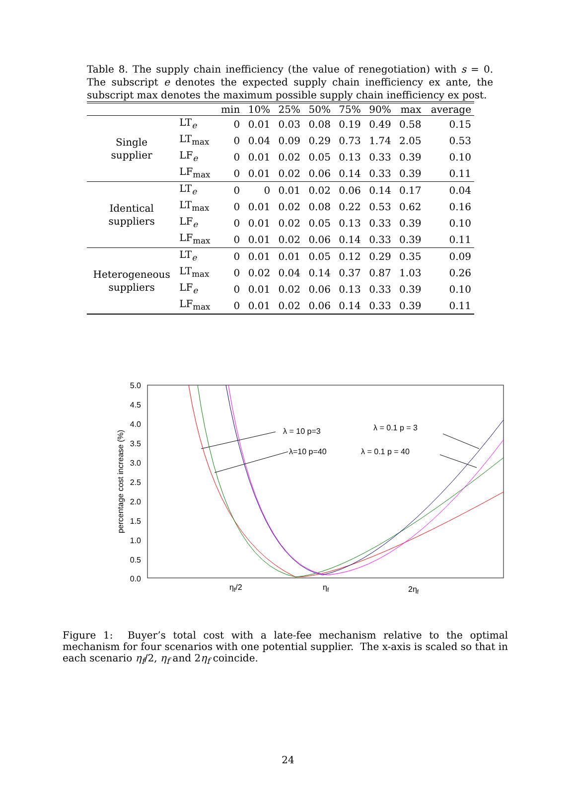Table 8. The supply chain inefficiency (the value of renegotiation) with s = 0. The subscript e denotes the expected supply chain inefficiency ex ante, the subscript max denotes the maximum possible supply chain inefficiency ex post.
| | | min | 10% | 25% | 50% | 75% | 90% | max | average |
| --- | --- | --- | --- | --- | --- | --- | --- | --- | --- |
| Single supplier | LT<sub>e</sub> | 0 | 0.01 | 0.03 | 0.08 | 0.19 | 0.49 | 0.58 | 0.15 |
| | LT<sub>max</sub> | 0 | 0.04 | 0.09 | 0.29 | 0.73 | 1.74 | 2.05 | 0.53 |
| | LF<sub>e</sub> | 0 | 0.01 | 0.02 | 0.05 | 0.13 | 0.33 | 0.39 | 0.10 |
| | LF<sub>max</sub> | 0 | 0.01 | 0.02 | 0.06 | 0.14 | 0.33 | 0.39 | 0.11 |
| Identical suppliers | LT<sub>e</sub> | 0 | 0 | 0.01 | 0.02 | 0.06 | 0.14 | 0.17 | 0.04 |
| | LT<sub>max</sub> | 0 | 0.01 | 0.02 | 0.08 | 0.22 | 0.53 | 0.62 | 0.16 |
| | LF<sub>e</sub> | 0 | 0.01 | 0.02 | 0.05 | 0.13 | 0.33 | 0.39 | 0.10 |
| | LF<sub>max</sub> | 0 | 0.01 | 0.02 | 0.06 | 0.14 | 0.33 | 0.39 | 0.11 |
| Heterogeneous suppliers | LT<sub>e</sub> | 0 | 0.01 | 0.01 | 0.05 | 0.12 | 0.29 | 0.35 | 0.09 |
| | LT<sub>max</sub> | 0 | 0.02 | 0.04 | 0.14 | 0.37 | 0.87 | 1.03 | 0.26 |
| | LF<sub>e</sub> | 0 | 0.01 | 0.02 | 0.06 | 0.13 | 0.33 | 0.39 | 0.10 |
| | LF<sub>max</sub> | 0 | 0.01 | 0.02 | 0.06 | 0.14 | 0.33 | 0.39 | 0.11 |
5.0
4.5
4.0
3.5
3.0
2.5
2.0
1.5
1.0
0.5
0.0
percentage cost increase (%)
ηf/2
ηf
2ηf
λ = 10 p=3
λ=10 p=40
λ = 0.1 p = 3
λ = 0.1 p = 40
Figure 1: Buyer’s total cost with a late-fee mechanism relative to the optimal mechanism for four scenarios with one potential supplier. The x-axis is scaled so that in each scenario η<sub>f</sub>/2, η<sub>f</sub> and 2η<sub>f</sub> coincide.
24